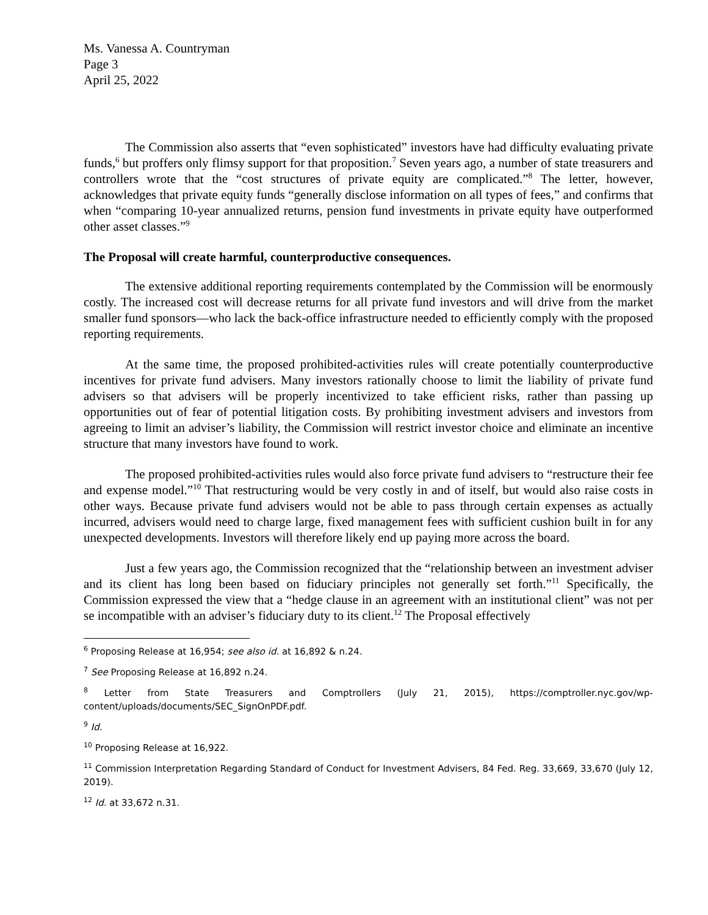Ms. Vanessa A. Countryman
Page 3
April 25, 2022
The Commission also asserts that “even sophisticated” investors have had difficulty evaluating private funds,<sup>6</sup> but proffers only flimsy support for that proposition.<sup>7</sup> Seven years ago, a number of state treasurers and controllers wrote that the “cost structures of private equity are complicated.”<sup>8</sup> The letter, however, acknowledges that private equity funds “generally disclose information on all types of fees,” and confirms that when “comparing 10-year annualized returns, pension fund investments in private equity have outperformed other asset classes.”<sup>9</sup>
The Proposal will create harmful, counterproductive consequences.
The extensive additional reporting requirements contemplated by the Commission will be enormously costly. The increased cost will decrease returns for all private fund investors and will drive from the market smaller fund sponsors—who lack the back-office infrastructure needed to efficiently comply with the proposed reporting requirements.
At the same time, the proposed prohibited-activities rules will create potentially counterproductive incentives for private fund advisers. Many investors rationally choose to limit the liability of private fund advisers so that advisers will be properly incentivized to take efficient risks, rather than passing up opportunities out of fear of potential litigation costs. By prohibiting investment advisers and investors from agreeing to limit an adviser’s liability, the Commission will restrict investor choice and eliminate an incentive structure that many investors have found to work.
The proposed prohibited-activities rules would also force private fund advisers to “restructure their fee and expense model.”<sup>10</sup> That restructuring would be very costly in and of itself, but would also raise costs in other ways. Because private fund advisers would not be able to pass through certain expenses as actually incurred, advisers would need to charge large, fixed management fees with sufficient cushion built in for any unexpected developments. Investors will therefore likely end up paying more across the board.
Just a few years ago, the Commission recognized that the “relationship between an investment adviser and its client has long been based on fiduciary principles not generally set forth.”<sup>11</sup> Specifically, the Commission expressed the view that a “hedge clause in an agreement with an institutional client” was not per se incompatible with an adviser’s fiduciary duty to its client.<sup>12</sup> The Proposal effectively
<sup>6</sup> Proposing Release at 16,954; see also id. at 16,892 & n.24.
<sup>7</sup> See Proposing Release at 16,892 n.24.
<sup>8</sup> Letter from State Treasurers and Comptrollers (July 21, 2015), https://comptroller.nyc.gov/wp-content/uploads/documents/SEC_SignOnPDF.pdf.
<sup>9</sup> Id.
<sup>10</sup> Proposing Release at 16,922.
<sup>11</sup> Commission Interpretation Regarding Standard of Conduct for Investment Advisers, 84 Fed. Reg. 33,669, 33,670 (July 12, 2019).
<sup>12</sup> Id. at 33,672 n.31.